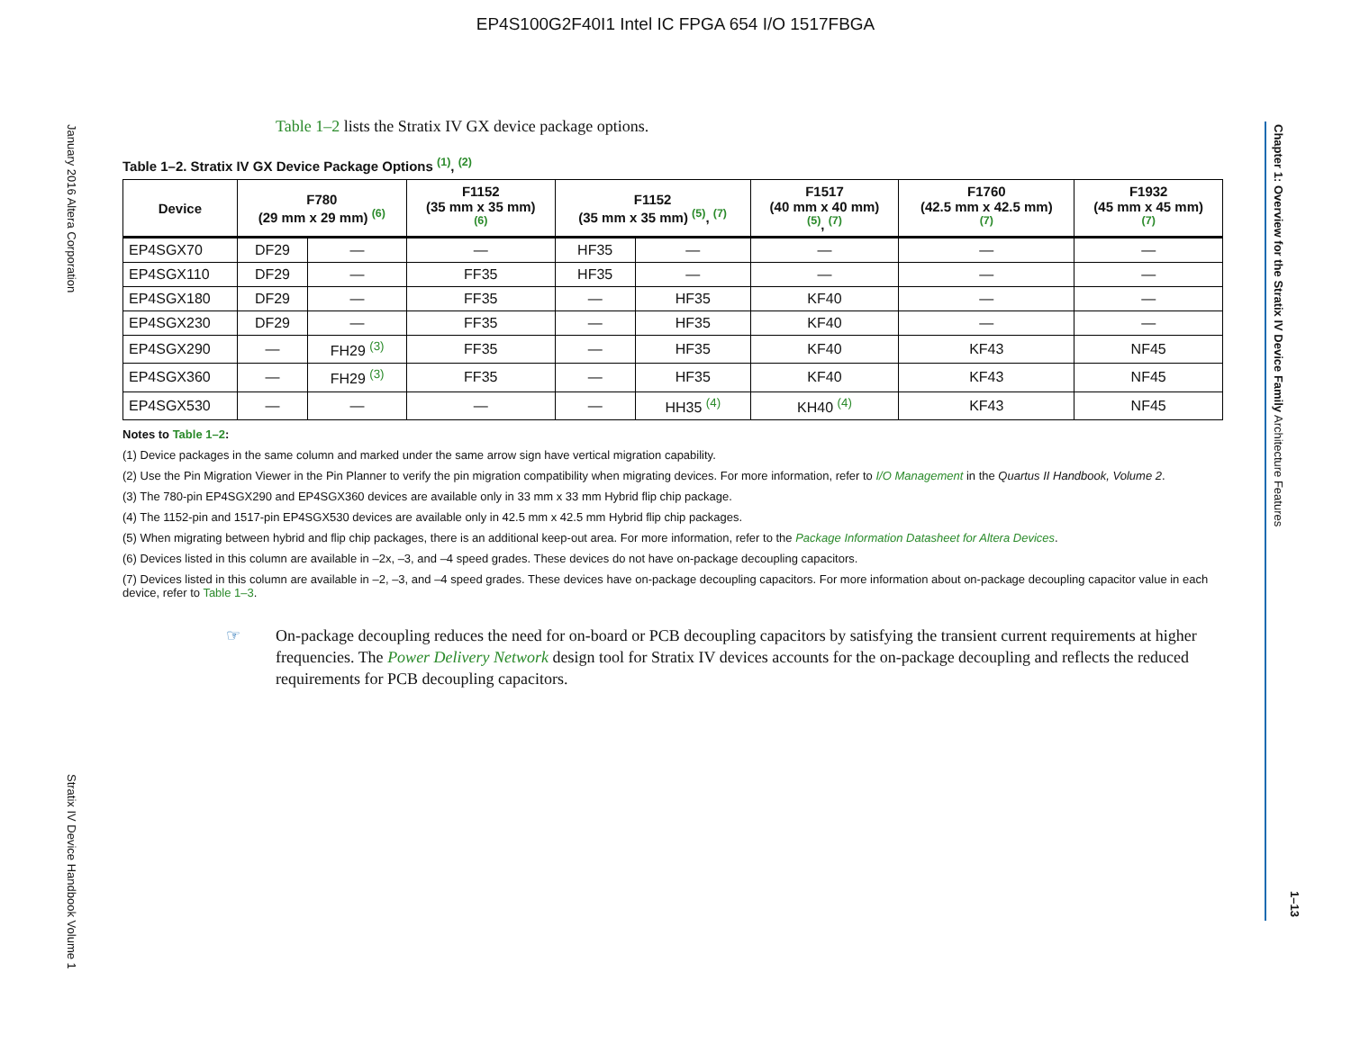EP4S100G2F40I1 Intel IC FPGA 654 I/O 1517FBGA
January 2016 Altera Corporation
Stratix IV Device Handbook Volume 1
Chapter 1: Overview for the Stratix IV Device Family Architecture Features
1–13
Table 1–2 lists the Stratix IV GX device package options.
Table 1–2. Stratix IV GX Device Package Options <sup>(1)</sup>, <sup>(2)</sup>
| Device | F780 (29 mm x 29 mm) <sup>(6)</sup> | | F1152 (35 mm x 35 mm) <sup>(6)</sup> | F1152 (35 mm x 35 mm) <sup>(5)</sup>, <sup>(7)</sup> | | F1517 (40 mm x 40 mm) <sup>(5)</sup>, <sup>(7)</sup> | F1760 (42.5 mm x 42.5 mm) <sup>(7)</sup> | F1932 (45 mm x 45 mm) <sup>(7)</sup> |
| --- | --- | --- | --- | --- | --- | --- | --- | --- |
| EP4SGX70 | DF29 | — | — | HF35 | — | — | — | — |
| EP4SGX110 | DF29 | — | FF35 | HF35 | — | — | — | — |
| EP4SGX180 | DF29 | — | FF35 | — | HF35 | KF40 | — | — |
| EP4SGX230 | DF29 | — | FF35 | — | HF35 | KF40 | — | — |
| EP4SGX290 | — | FH29 <sup>(3)</sup> | FF35 | — | HF35 | KF40 | KF43 | NF45 |
| EP4SGX360 | — | FH29 <sup>(3)</sup> | FF35 | — | HF35 | KF40 | KF43 | NF45 |
| EP4SGX530 | — | — | — | — | HH35 <sup>(4)</sup> | KH40 <sup>(4)</sup> | KF43 | NF45 |
Notes to Table 1–2:
(1) Device packages in the same column and marked under the same arrow sign have vertical migration capability.
(2) Use the Pin Migration Viewer in the Pin Planner to verify the pin migration compatibility when migrating devices. For more information, refer to I/O Management in the Quartus II Handbook, Volume 2.
(3) The 780-pin EP4SGX290 and EP4SGX360 devices are available only in 33 mm x 33 mm Hybrid flip chip package.
(4) The 1152-pin and 1517-pin EP4SGX530 devices are available only in 42.5 mm x 42.5 mm Hybrid flip chip packages.
(5) When migrating between hybrid and flip chip packages, there is an additional keep-out area. For more information, refer to the Package Information Datasheet for Altera Devices.
(6) Devices listed in this column are available in –2x, –3, and –4 speed grades. These devices do not have on-package decoupling capacitors.
(7) Devices listed in this column are available in –2, –3, and –4 speed grades. These devices have on-package decoupling capacitors. For more information about on-package decoupling capacitor value in each device, refer to Table 1–3.
☞ On-package decoupling reduces the need for on-board or PCB decoupling capacitors by satisfying the transient current requirements at higher frequencies. The Power Delivery Network design tool for Stratix IV devices accounts for the on-package decoupling and reflects the reduced requirements for PCB decoupling capacitors.